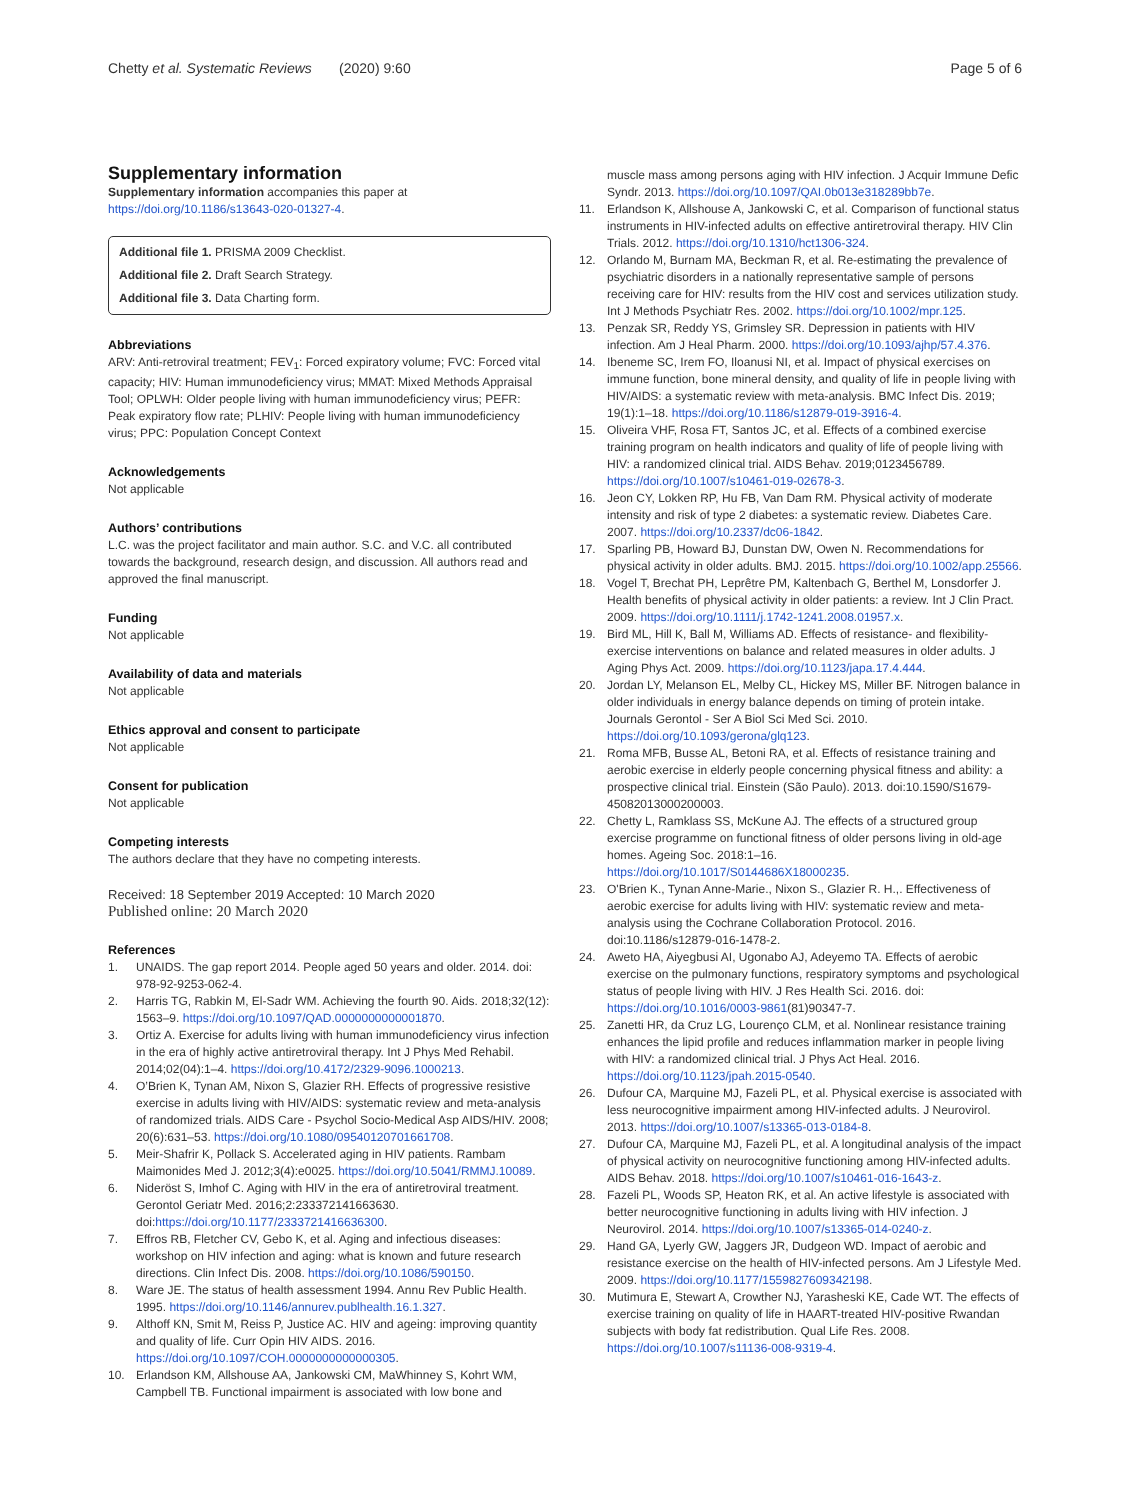Chetty et al. Systematic Reviews (2020) 9:60 Page 5 of 6
Supplementary information
Supplementary information accompanies this paper at https://doi.org/10.1186/s13643-020-01327-4.
Additional file 1. PRISMA 2009 Checklist.
Additional file 2. Draft Search Strategy.
Additional file 3. Data Charting form.
Abbreviations
ARV: Anti-retroviral treatment; FEV<sub>1</sub>: Forced expiratory volume; FVC: Forced vital capacity; HIV: Human immunodeficiency virus; MMAT: Mixed Methods Appraisal Tool; OPLWH: Older people living with human immunodeficiency virus; PEFR: Peak expiratory flow rate; PLHIV: People living with human immunodeficiency virus; PPC: Population Concept Context
Acknowledgements
Not applicable
Authors’ contributions
L.C. was the project facilitator and main author. S.C. and V.C. all contributed towards the background, research design, and discussion. All authors read and approved the final manuscript.
Funding
Not applicable
Availability of data and materials
Not applicable
Ethics approval and consent to participate
Not applicable
Consent for publication
Not applicable
Competing interests
The authors declare that they have no competing interests.
Received: 18 September 2019 Accepted: 10 March 2020
Published online: 20 March 2020
References
1. UNAIDS. The gap report 2014. People aged 50 years and older. 2014. doi: 978-92-9253-062-4.
2. Harris TG, Rabkin M, El-Sadr WM. Achieving the fourth 90. Aids. 2018;32(12): 1563–9. https://doi.org/10.1097/QAD.0000000000001870.
3. Ortiz A. Exercise for adults living with human immunodeficiency virus infection in the era of highly active antiretroviral therapy. Int J Phys Med Rehabil. 2014;02(04):1–4. https://doi.org/10.4172/2329-9096.1000213.
4. O’Brien K, Tynan AM, Nixon S, Glazier RH. Effects of progressive resistive exercise in adults living with HIV/AIDS: systematic review and meta-analysis of randomized trials. AIDS Care - Psychol Socio-Medical Asp AIDS/HIV. 2008; 20(6):631–53. https://doi.org/10.1080/09540120701661708.
5. Meir-Shafrir K, Pollack S. Accelerated aging in HIV patients. Rambam Maimonides Med J. 2012;3(4):e0025. https://doi.org/10.5041/RMMJ.10089.
6. Nideröst S, Imhof C. Aging with HIV in the era of antiretroviral treatment. Gerontol Geriatr Med. 2016;2:233372141663630. doi:https://doi.org/10.1177/2333721416636300.
7. Effros RB, Fletcher CV, Gebo K, et al. Aging and infectious diseases: workshop on HIV infection and aging: what is known and future research directions. Clin Infect Dis. 2008. https://doi.org/10.1086/590150.
8. Ware JE. The status of health assessment 1994. Annu Rev Public Health. 1995. https://doi.org/10.1146/annurev.publhealth.16.1.327.
9. Althoff KN, Smit M, Reiss P, Justice AC. HIV and ageing: improving quantity and quality of life. Curr Opin HIV AIDS. 2016. https://doi.org/10.1097/COH.0000000000000305.
10. Erlandson KM, Allshouse AA, Jankowski CM, MaWhinney S, Kohrt WM, Campbell TB. Functional impairment is associated with low bone and
muscle mass among persons aging with HIV infection. J Acquir Immune Defic Syndr. 2013. https://doi.org/10.1097/QAI.0b013e318289bb7e.
11. Erlandson K, Allshouse A, Jankowski C, et al. Comparison of functional status instruments in HIV-infected adults on effective antiretroviral therapy. HIV Clin Trials. 2012. https://doi.org/10.1310/hct1306-324.
12. Orlando M, Burnam MA, Beckman R, et al. Re-estimating the prevalence of psychiatric disorders in a nationally representative sample of persons receiving care for HIV: results from the HIV cost and services utilization study. Int J Methods Psychiatr Res. 2002. https://doi.org/10.1002/mpr.125.
13. Penzak SR, Reddy YS, Grimsley SR. Depression in patients with HIV infection. Am J Heal Pharm. 2000. https://doi.org/10.1093/ajhp/57.4.376.
14. Ibeneme SC, Irem FO, Iloanusi NI, et al. Impact of physical exercises on immune function, bone mineral density, and quality of life in people living with HIV/AIDS: a systematic review with meta-analysis. BMC Infect Dis. 2019; 19(1):1–18. https://doi.org/10.1186/s12879-019-3916-4.
15. Oliveira VHF, Rosa FT, Santos JC, et al. Effects of a combined exercise training program on health indicators and quality of life of people living with HIV: a randomized clinical trial. AIDS Behav. 2019;0123456789. https://doi.org/10.1007/s10461-019-02678-3.
16. Jeon CY, Lokken RP, Hu FB, Van Dam RM. Physical activity of moderate intensity and risk of type 2 diabetes: a systematic review. Diabetes Care. 2007. https://doi.org/10.2337/dc06-1842.
17. Sparling PB, Howard BJ, Dunstan DW, Owen N. Recommendations for physical activity in older adults. BMJ. 2015. https://doi.org/10.1002/app.25566.
18. Vogel T, Brechat PH, Leprêtre PM, Kaltenbach G, Berthel M, Lonsdorfer J. Health benefits of physical activity in older patients: a review. Int J Clin Pract. 2009. https://doi.org/10.1111/j.1742-1241.2008.01957.x.
19. Bird ML, Hill K, Ball M, Williams AD. Effects of resistance- and flexibility-exercise interventions on balance and related measures in older adults. J Aging Phys Act. 2009. https://doi.org/10.1123/japa.17.4.444.
20. Jordan LY, Melanson EL, Melby CL, Hickey MS, Miller BF. Nitrogen balance in older individuals in energy balance depends on timing of protein intake. Journals Gerontol - Ser A Biol Sci Med Sci. 2010. https://doi.org/10.1093/gerona/glq123.
21. Roma MFB, Busse AL, Betoni RA, et al. Effects of resistance training and aerobic exercise in elderly people concerning physical fitness and ability: a prospective clinical trial. Einstein (São Paulo). 2013. doi:10.1590/S1679-45082013000200003.
22. Chetty L, Ramklass SS, McKune AJ. The effects of a structured group exercise programme on functional fitness of older persons living in old-age homes. Ageing Soc. 2018:1–16. https://doi.org/10.1017/S0144686X18000235.
23. O'Brien K., Tynan Anne-Marie., Nixon S., Glazier R. H.,. Effectiveness of aerobic exercise for adults living with HIV: systematic review and meta-analysis using the Cochrane Collaboration Protocol. 2016. doi:10.1186/s12879-016-1478-2.
24. Aweto HA, Aiyegbusi AI, Ugonabo AJ, Adeyemo TA. Effects of aerobic exercise on the pulmonary functions, respiratory symptoms and psychological status of people living with HIV. J Res Health Sci. 2016. doi: https://doi.org/10.1016/0003-9861(81)90347-7.
25. Zanetti HR, da Cruz LG, Lourenço CLM, et al. Nonlinear resistance training enhances the lipid profile and reduces inflammation marker in people living with HIV: a randomized clinical trial. J Phys Act Heal. 2016. https://doi.org/10.1123/jpah.2015-0540.
26. Dufour CA, Marquine MJ, Fazeli PL, et al. Physical exercise is associated with less neurocognitive impairment among HIV-infected adults. J Neurovirol. 2013. https://doi.org/10.1007/s13365-013-0184-8.
27. Dufour CA, Marquine MJ, Fazeli PL, et al. A longitudinal analysis of the impact of physical activity on neurocognitive functioning among HIV-infected adults. AIDS Behav. 2018. https://doi.org/10.1007/s10461-016-1643-z.
28. Fazeli PL, Woods SP, Heaton RK, et al. An active lifestyle is associated with better neurocognitive functioning in adults living with HIV infection. J Neurovirol. 2014. https://doi.org/10.1007/s13365-014-0240-z.
29. Hand GA, Lyerly GW, Jaggers JR, Dudgeon WD. Impact of aerobic and resistance exercise on the health of HIV-infected persons. Am J Lifestyle Med. 2009. https://doi.org/10.1177/1559827609342198.
30. Mutimura E, Stewart A, Crowther NJ, Yarasheski KE, Cade WT. The effects of exercise training on quality of life in HAART-treated HIV-positive Rwandan subjects with body fat redistribution. Qual Life Res. 2008. https://doi.org/10.1007/s11136-008-9319-4.